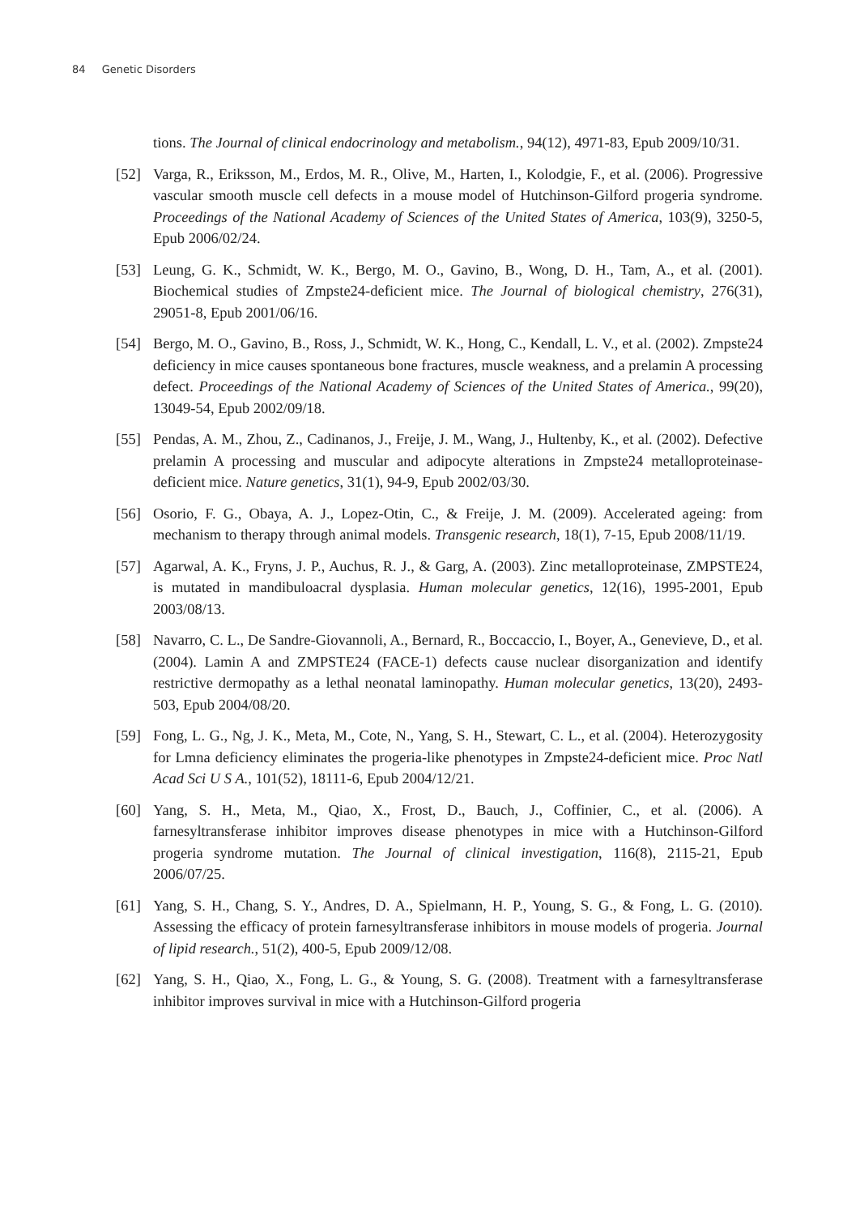84 Genetic Disorders
tions. The Journal of clinical endocrinology and metabolism., 94(12), 4971-83, Epub 2009/10/31.
[52] Varga, R., Eriksson, M., Erdos, M. R., Olive, M., Harten, I., Kolodgie, F., et al. (2006). Progressive vascular smooth muscle cell defects in a mouse model of Hutchinson-Gilford progeria syndrome. Proceedings of the National Academy of Sciences of the United States of America, 103(9), 3250-5, Epub 2006/02/24.
[53] Leung, G. K., Schmidt, W. K., Bergo, M. O., Gavino, B., Wong, D. H., Tam, A., et al. (2001). Biochemical studies of Zmpste24-deficient mice. The Journal of biological chemistry, 276(31), 29051-8, Epub 2001/06/16.
[54] Bergo, M. O., Gavino, B., Ross, J., Schmidt, W. K., Hong, C., Kendall, L. V., et al. (2002). Zmpste24 deficiency in mice causes spontaneous bone fractures, muscle weakness, and a prelamin A processing defect. Proceedings of the National Academy of Sciences of the United States of America., 99(20), 13049-54, Epub 2002/09/18.
[55] Pendas, A. M., Zhou, Z., Cadinanos, J., Freije, J. M., Wang, J., Hultenby, K., et al. (2002). Defective prelamin A processing and muscular and adipocyte alterations in Zmpste24 metalloproteinase-deficient mice. Nature genetics, 31(1), 94-9, Epub 2002/03/30.
[56] Osorio, F. G., Obaya, A. J., Lopez-Otin, C., & Freije, J. M. (2009). Accelerated ageing: from mechanism to therapy through animal models. Transgenic research, 18(1), 7-15, Epub 2008/11/19.
[57] Agarwal, A. K., Fryns, J. P., Auchus, R. J., & Garg, A. (2003). Zinc metalloproteinase, ZMPSTE24, is mutated in mandibuloacral dysplasia. Human molecular genetics, 12(16), 1995-2001, Epub 2003/08/13.
[58] Navarro, C. L., De Sandre-Giovannoli, A., Bernard, R., Boccaccio, I., Boyer, A., Genevieve, D., et al. (2004). Lamin A and ZMPSTE24 (FACE-1) defects cause nuclear disorganization and identify restrictive dermopathy as a lethal neonatal laminopathy. Human molecular genetics, 13(20), 2493-503, Epub 2004/08/20.
[59] Fong, L. G., Ng, J. K., Meta, M., Cote, N., Yang, S. H., Stewart, C. L., et al. (2004). Heterozygosity for Lmna deficiency eliminates the progeria-like phenotypes in Zmpste24-deficient mice. Proc Natl Acad Sci U S A., 101(52), 18111-6, Epub 2004/12/21.
[60] Yang, S. H., Meta, M., Qiao, X., Frost, D., Bauch, J., Coffinier, C., et al. (2006). A farnesyltransferase inhibitor improves disease phenotypes in mice with a Hutchinson-Gilford progeria syndrome mutation. The Journal of clinical investigation, 116(8), 2115-21, Epub 2006/07/25.
[61] Yang, S. H., Chang, S. Y., Andres, D. A., Spielmann, H. P., Young, S. G., & Fong, L. G. (2010). Assessing the efficacy of protein farnesyltransferase inhibitors in mouse models of progeria. Journal of lipid research., 51(2), 400-5, Epub 2009/12/08.
[62] Yang, S. H., Qiao, X., Fong, L. G., & Young, S. G. (2008). Treatment with a farnesyltransferase inhibitor improves survival in mice with a Hutchinson-Gilford progeria